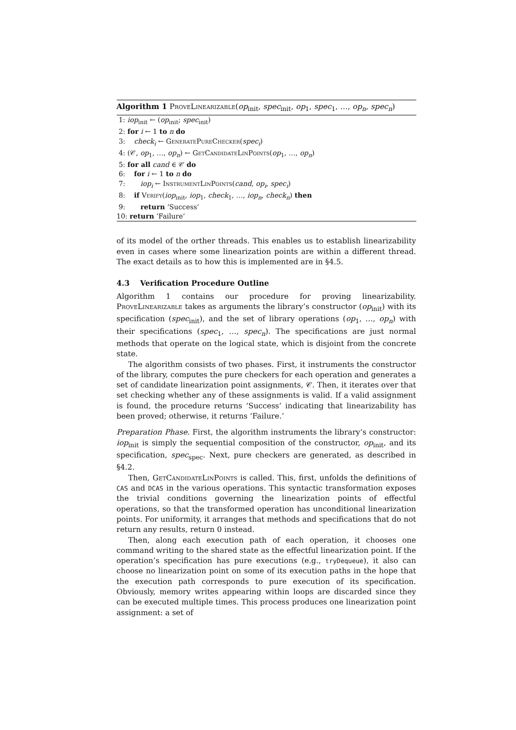Algorithm 1 ProveLinearizable(op<sub>init</sub>, spec<sub>init</sub>, op<sub>1</sub>, spec<sub>1</sub>, …, op<sub>n</sub>, spec<sub>n</sub>)
1: iop<sub>init</sub> ← (op<sub>init</sub>; spec<sub>init</sub>)
2: for i ← 1 to n do
3: check<sub>i</sub> ← GeneratePureChecker(spec<sub>i</sub>)
4: (𝒞, op<sub>1</sub>, …, op<sub>n</sub>) ← GetCandidateLinPoints(op<sub>1</sub>, …, op<sub>n</sub>)
5: for all cand ∈ 𝒞 do
6: for i ← 1 to n do
7: iop<sub>i</sub> ← InstrumentLinPoints(cand, op<sub>i</sub>, spec<sub>i</sub>)
8: if Verify(iop<sub>init</sub>, iop<sub>1</sub>, check<sub>1</sub>, …, iop<sub>n</sub>, check<sub>n</sub>) then
9: return ‘Success’
10: return ‘Failure’
of its model of the orther threads. This enables us to establish linearizability even in cases where some linearization points are within a different thread. The exact details as to how this is implemented are in §4.5.
4.3 Verification Procedure Outline
Algorithm 1 contains our procedure for proving linearizability. ProveLinearizable takes as arguments the library’s constructor (op<sub>init</sub>) with its specification (spec<sub>init</sub>), and the set of library operations (op<sub>1</sub>, …, op<sub>n</sub>) with their specifications (spec<sub>1</sub>, …, spec<sub>n</sub>). The specifications are just normal methods that operate on the logical state, which is disjoint from the concrete state.
The algorithm consists of two phases. First, it instruments the constructor of the library, computes the pure checkers for each operation and generates a set of candidate linearization point assignments, 𝒞. Then, it iterates over that set checking whether any of these assignments is valid. If a valid assignment is found, the procedure returns ‘Success’ indicating that linearizability has been proved; otherwise, it returns ‘Failure.’
Preparation Phase. First, the algorithm instruments the library’s constructor: iop<sub>init</sub> is simply the sequential composition of the constructor, op<sub>init</sub>, and its specification, spec<sub>spec</sub>. Next, pure checkers are generated, as described in §4.2.
Then, GetCandidateLinPoints is called. This, first, unfolds the definitions of CAS and DCAS in the various operations. This syntactic transformation exposes the trivial conditions governing the linearization points of effectful operations, so that the transformed operation has unconditional linearization points. For uniformity, it arranges that methods and specifications that do not return any results, return 0 instead.
Then, along each execution path of each operation, it chooses one command writing to the shared state as the effectful linearization point. If the operation’s specification has pure executions (e.g., tryDequeue), it also can choose no linearization point on some of its execution paths in the hope that the execution path corresponds to pure execution of its specification. Obviously, memory writes appearing within loops are discarded since they can be executed multiple times. This process produces one linearization point assignment: a set of